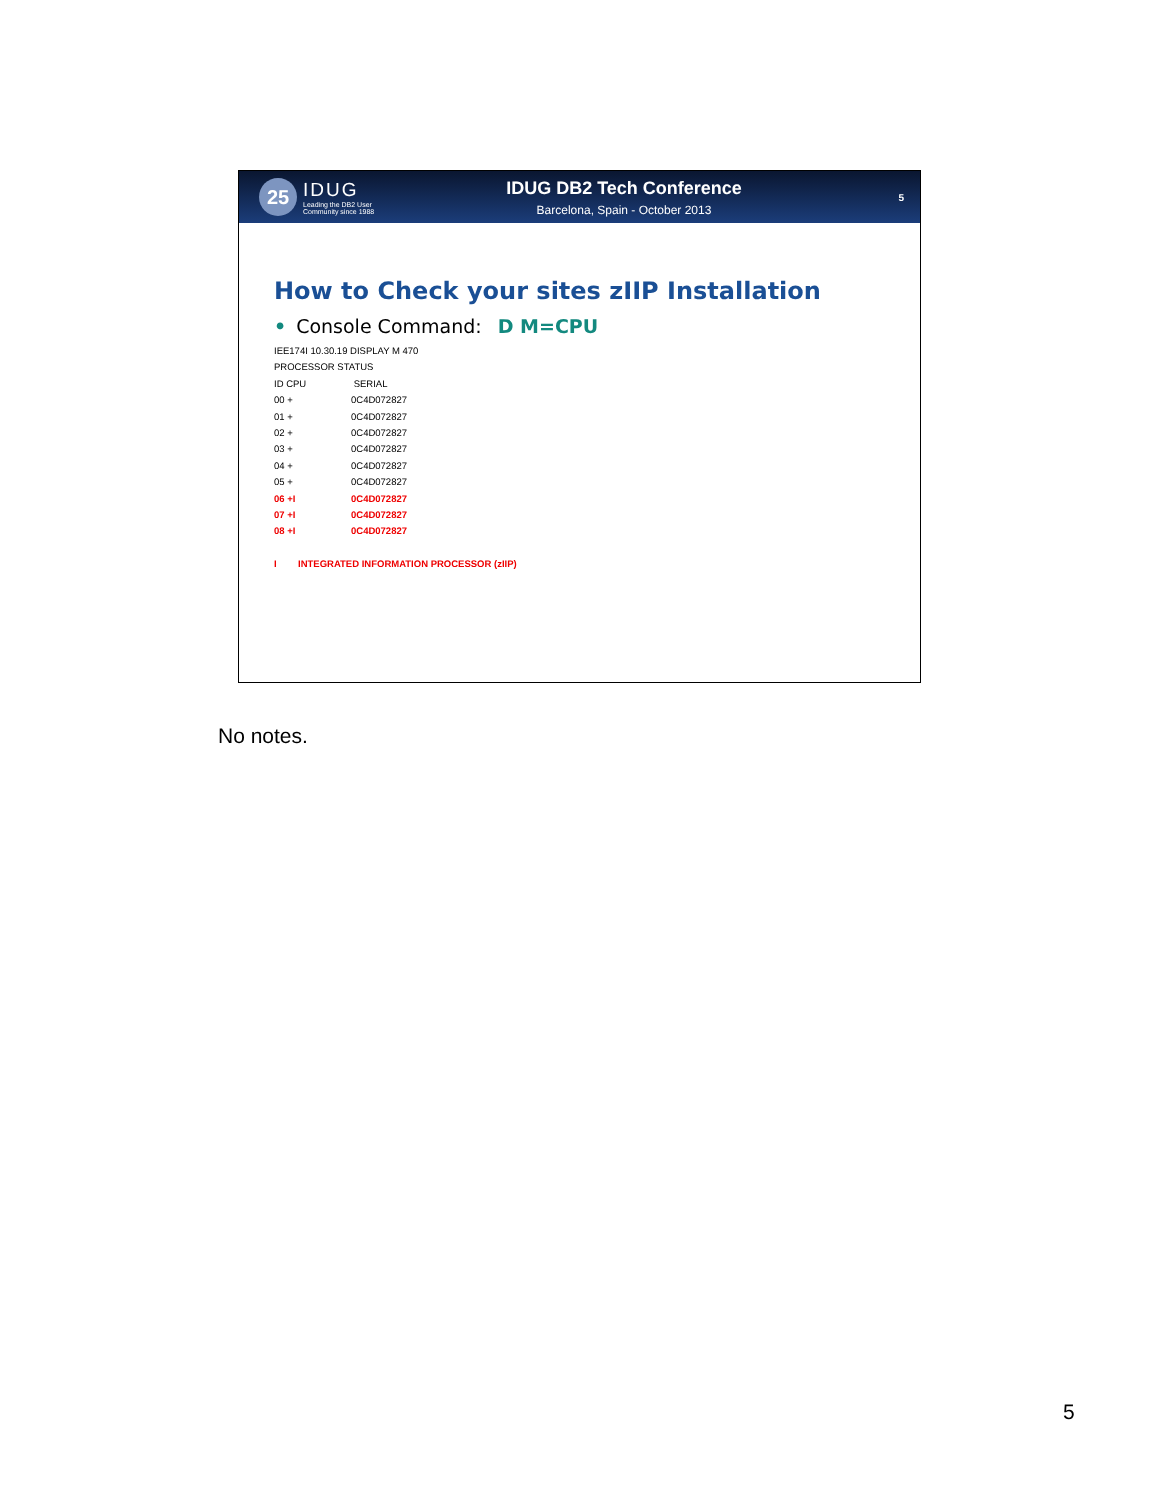25
IDUG
Leading the DB2 User
Community since 1988
IDUG DB2 Tech Conference
Barcelona, Spain - October 2013
5
How to Check your sites zIIP Installation
• Console Command: D M=CPU
IEE174I 10.30.19 DISPLAY M 470
PROCESSOR STATUS
ID CPU SERIAL
00 + 0C4D072827
01 + 0C4D072827
02 + 0C4D072827
03 + 0C4D072827
04 + 0C4D072827
05 + 0C4D072827
06 +I 0C4D072827
07 +I 0C4D072827
08 +I 0C4D072827
I INTEGRATED INFORMATION PROCESSOR (zIIP)
No notes.
5